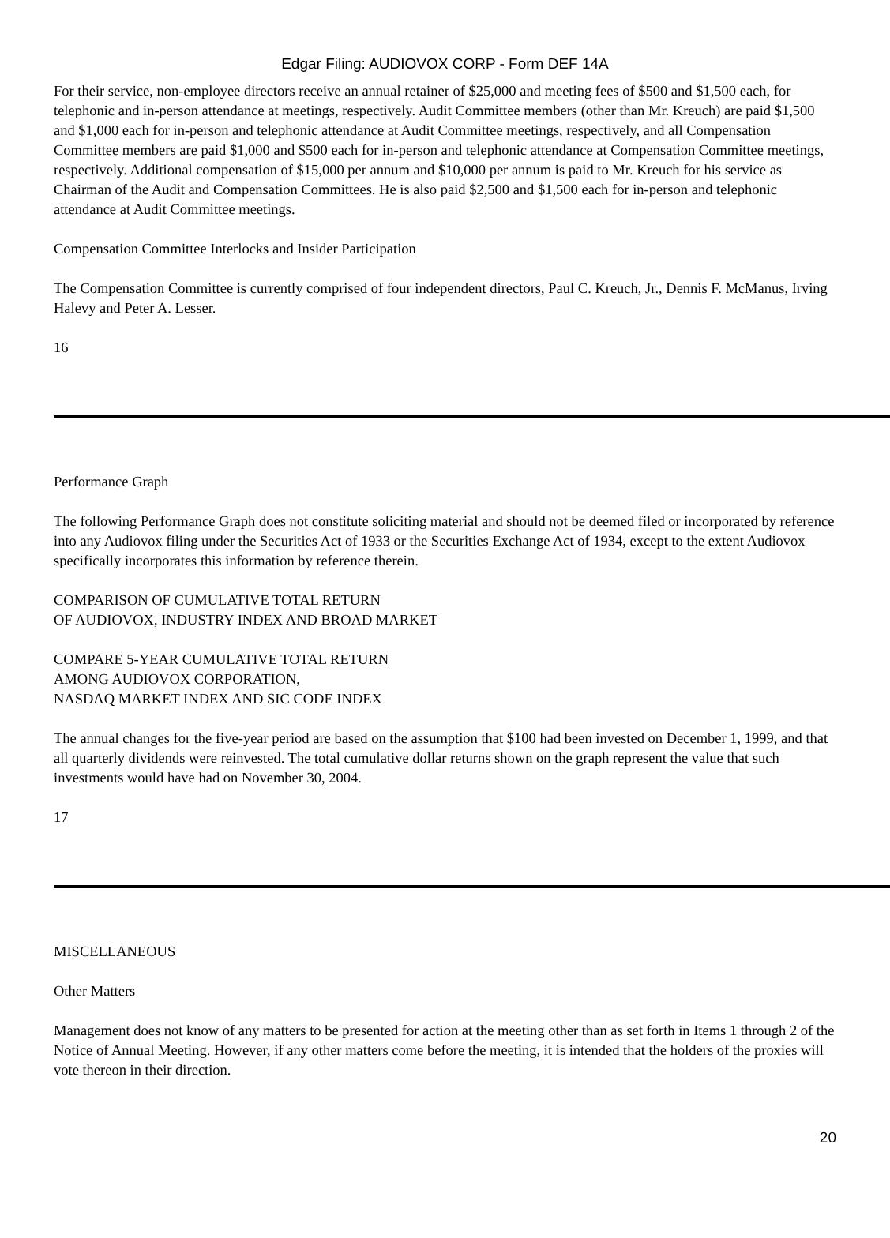Edgar Filing: AUDIOVOX CORP - Form DEF 14A
For their service, non-employee directors receive an annual retainer of $25,000 and meeting fees of $500 and $1,500 each, for telephonic and in-person attendance at meetings, respectively. Audit Committee members (other than Mr. Kreuch) are paid $1,500 and $1,000 each for in-person and telephonic attendance at Audit Committee meetings, respectively, and all Compensation Committee members are paid $1,000 and $500 each for in-person and telephonic attendance at Compensation Committee meetings, respectively. Additional compensation of $15,000 per annum and $10,000 per annum is paid to Mr. Kreuch for his service as Chairman of the Audit and Compensation Committees. He is also paid $2,500 and $1,500 each for in-person and telephonic attendance at Audit Committee meetings.
Compensation Committee Interlocks and Insider Participation
The Compensation Committee is currently comprised of four independent directors, Paul C. Kreuch, Jr., Dennis F. McManus, Irving Halevy and Peter A. Lesser.
16
Performance Graph
The following Performance Graph does not constitute soliciting material and should not be deemed filed or incorporated by reference into any Audiovox filing under the Securities Act of 1933 or the Securities Exchange Act of 1934, except to the extent Audiovox specifically incorporates this information by reference therein.
COMPARISON OF CUMULATIVE TOTAL RETURN
OF AUDIOVOX, INDUSTRY INDEX AND BROAD MARKET
COMPARE 5-YEAR CUMULATIVE TOTAL RETURN
AMONG AUDIOVOX CORPORATION,
NASDAQ MARKET INDEX AND SIC CODE INDEX
The annual changes for the five-year period are based on the assumption that $100 had been invested on December 1, 1999, and that all quarterly dividends were reinvested. The total cumulative dollar returns shown on the graph represent the value that such investments would have had on November 30, 2004.
17
MISCELLANEOUS
Other Matters
Management does not know of any matters to be presented for action at the meeting other than as set forth in Items 1 through 2 of the Notice of Annual Meeting. However, if any other matters come before the meeting, it is intended that the holders of the proxies will vote thereon in their direction.
20